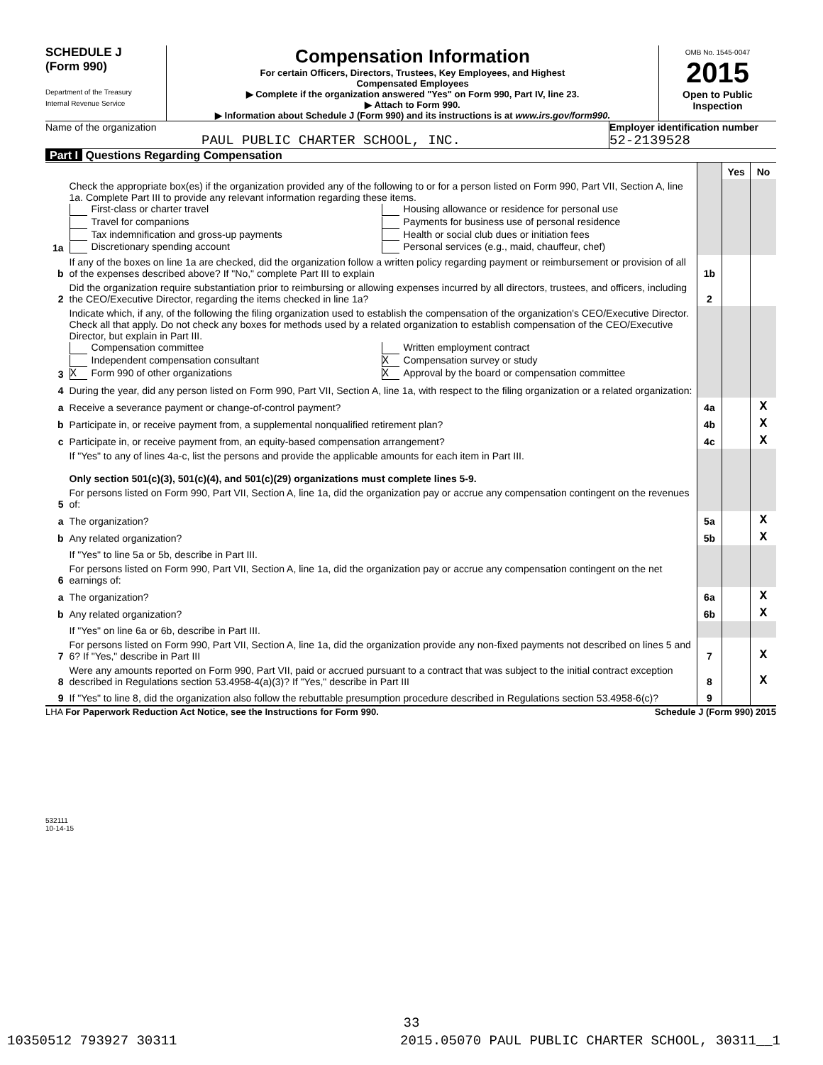SCHEDULE J
(Form 990)
Department of the Treasury
Internal Revenue Service
Compensation Information
For certain Officers, Directors, Trustees, Key Employees, and Highest
Compensated Employees
▶ Complete if the organization answered "Yes" on Form 990, Part IV, line 23.
▶ Attach to Form 990.
▶ Information about Schedule J (Form 990) and its instructions is at www.irs.gov/form990.
OMB No. 1545-0047
2015
Open to Public Inspection
Name of the organization
PAUL PUBLIC CHARTER SCHOOL, INC.
Employer identification number
52-2139528
Part I Questions Regarding Compensation
| | | | Yes | No |
| 1a | Check the appropriate box(es) if the organization provided any of the following to or for a person listed on Form 990, Part VII, Section A, line 1a. Complete Part III to provide any relevant information regarding these items. First-class or charter travel Travel for companions Tax indemnification and gross-up payments Discretionary spending account Housing allowance or residence for personal use Payments for business use of personal residence Health or social club dues or initiation fees Personal services (e.g., maid, chauffeur, chef) | | | |
| b | If any of the boxes on line 1a are checked, did the organization follow a written policy regarding payment or reimbursement or provision of all of the expenses described above? If "No," complete Part III to explain | 1b | | |
| 2 | Did the organization require substantiation prior to reimbursing or allowing expenses incurred by all directors, trustees, and officers, including the CEO/Executive Director, regarding the items checked in line 1a? | 2 | | |
| 3 | Indicate which, if any, of the following the filing organization used to establish the compensation of the organization's CEO/Executive Director. Check all that apply. Do not check any boxes for methods used by a related organization to establish compensation of the CEO/Executive Director, but explain in Part III. Compensation committee Independent compensation consultant X Form 990 of other organizations Written employment contract X Compensation survey or study X Approval by the board or compensation committee | | | |
| 4 | During the year, did any person listed on Form 990, Part VII, Section A, line 1a, with respect to the filing organization or a related organization: | | | |
| a | Receive a severance payment or change-of-control payment? | 4a | | X |
| b | Participate in, or receive payment from, a supplemental nonqualified retirement plan? | 4b | | X |
| c | Participate in, or receive payment from, an equity-based compensation arrangement? | 4c | | X |
| | If "Yes" to any of lines 4a-c, list the persons and provide the applicable amounts for each item in Part III. Only section 501(c)(3), 501(c)(4), and 501(c)(29) organizations must complete lines 5-9. | | | |
| 5 | For persons listed on Form 990, Part VII, Section A, line 1a, did the organization pay or accrue any compensation contingent on the revenues of: | | | |
| a | The organization? | 5a | | X |
| b | Any related organization? | 5b | | X |
| | If "Yes" to line 5a or 5b, describe in Part III. | | | |
| 6 | For persons listed on Form 990, Part VII, Section A, line 1a, did the organization pay or accrue any compensation contingent on the net earnings of: | | | |
| a | The organization? | 6a | | X |
| b | Any related organization? | 6b | | X |
| | If "Yes" on line 6a or 6b, describe in Part III. | | | |
| 7 | For persons listed on Form 990, Part VII, Section A, line 1a, did the organization provide any non-fixed payments not described on lines 5 and 6? If "Yes," describe in Part III | 7 | | X |
| 8 | Were any amounts reported on Form 990, Part VII, paid or accrued pursuant to a contract that was subject to the initial contract exception described in Regulations section 53.4958-4(a)(3)? If "Yes," describe in Part III | 8 | | X |
| 9 | If "Yes" to line 8, did the organization also follow the rebuttable presumption procedure described in Regulations section 53.4958-6(c)? | 9 | | |
LHA For Paperwork Reduction Act Notice, see the Instructions for Form 990. Schedule J (Form 990) 2015
532111
10-14-15
33
10350512 793927 30311 2015.05070 PAUL PUBLIC CHARTER SCHOOL, 30311__1